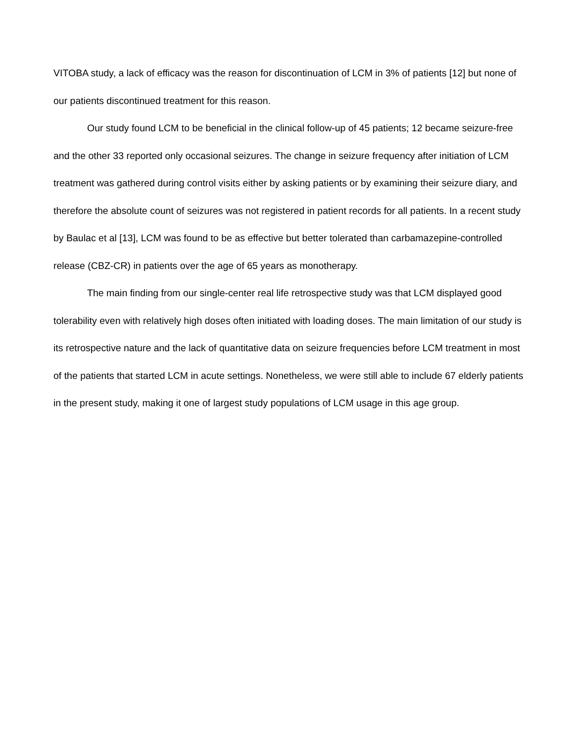VITOBA study, a lack of efficacy was the reason for discontinuation of LCM in 3% of patients [12] but none of our patients discontinued treatment for this reason.
Our study found LCM to be beneficial in the clinical follow-up of 45 patients; 12 became seizure-free and the other 33 reported only occasional seizures. The change in seizure frequency after initiation of LCM treatment was gathered during control visits either by asking patients or by examining their seizure diary, and therefore the absolute count of seizures was not registered in patient records for all patients. In a recent study by Baulac et al [13], LCM was found to be as effective but better tolerated than carbamazepine-controlled release (CBZ-CR) in patients over the age of 65 years as monotherapy.
The main finding from our single-center real life retrospective study was that LCM displayed good tolerability even with relatively high doses often initiated with loading doses. The main limitation of our study is its retrospective nature and the lack of quantitative data on seizure frequencies before LCM treatment in most of the patients that started LCM in acute settings. Nonetheless, we were still able to include 67 elderly patients in the present study, making it one of largest study populations of LCM usage in this age group.